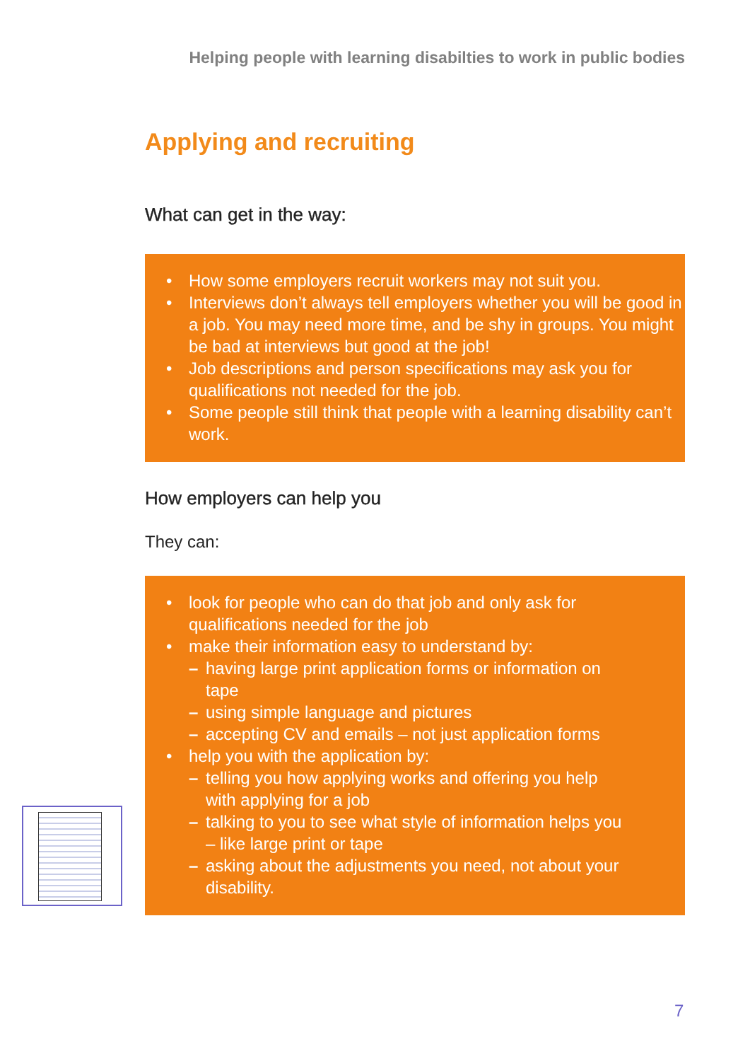Helping people with learning disabilties to work in public bodies
Applying and recruiting
What can get in the way:
• How some employers recruit workers may not suit you.
• Interviews don’t always tell employers whether you will be good in a job. You may need more time, and be shy in groups. You might be bad at interviews but good at the job!
• Job descriptions and person specifications may ask you for qualifications not needed for the job.
• Some people still think that people with a learning disability can’t work.
How employers can help you
They can:
• look for people who can do that job and only ask for qualifications needed for the job
• make their information easy to understand by:
– having large print application forms or information on tape
– using simple language and pictures
– accepting CV and emails – not just application forms
• help you with the application by:
– telling you how applying works and offering you help with applying for a job
– talking to you to see what style of information helps you – like large print or tape
– asking about the adjustments you need, not about your disability.
7